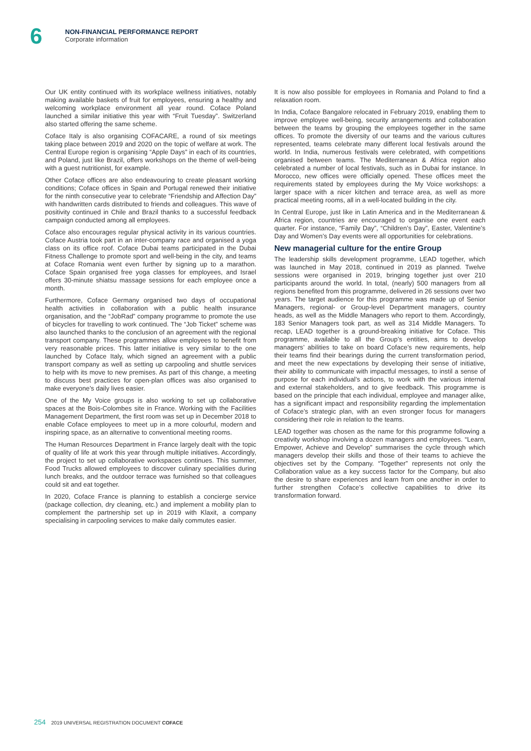6
NON-FINANCIAL PERFORMANCE REPORT
Corporate information
Our UK entity continued with its workplace wellness initiatives, notably making available baskets of fruit for employees, ensuring a healthy and welcoming workplace environment all year round. Coface Poland launched a similar initiative this year with “Fruit Tuesday”. Switzerland also started offering the same scheme.
Coface Italy is also organising COFACARE, a round of six meetings taking place between 2019 and 2020 on the topic of welfare at work. The Central Europe region is organising “Apple Days” in each of its countries, and Poland, just like Brazil, offers workshops on the theme of well-being with a guest nutritionist, for example.
Other Coface offices are also endeavouring to create pleasant working conditions; Coface offices in Spain and Portugal renewed their initiative for the ninth consecutive year to celebrate “Friendship and Affection Day” with handwritten cards distributed to friends and colleagues. This wave of positivity continued in Chile and Brazil thanks to a successful feedback campaign conducted among all employees.
Coface also encourages regular physical activity in its various countries. Coface Austria took part in an inter-company race and organised a yoga class on its office roof. Coface Dubai teams participated in the Dubai Fitness Challenge to promote sport and well-being in the city, and teams at Coface Romania went even further by signing up to a marathon. Coface Spain organised free yoga classes for employees, and Israel offers 30-minute shiatsu massage sessions for each employee once a month.
Furthermore, Coface Germany organised two days of occupational health activities in collaboration with a public health insurance organisation, and the “JobRad” company programme to promote the use of bicycles for travelling to work continued. The “Job Ticket” scheme was also launched thanks to the conclusion of an agreement with the regional transport company. These programmes allow employees to benefit from very reasonable prices. This latter initiative is very similar to the one launched by Coface Italy, which signed an agreement with a public transport company as well as setting up carpooling and shuttle services to help with its move to new premises. As part of this change, a meeting to discuss best practices for open-plan offices was also organised to make everyone’s daily lives easier.
One of the My Voice groups is also working to set up collaborative spaces at the Bois-Colombes site in France. Working with the Facilities Management Department, the first room was set up in December 2018 to enable Coface employees to meet up in a more colourful, modern and inspiring space, as an alternative to conventional meeting rooms.
The Human Resources Department in France largely dealt with the topic of quality of life at work this year through multiple initiatives. Accordingly, the project to set up collaborative workspaces continues. This summer, Food Trucks allowed employees to discover culinary specialities during lunch breaks, and the outdoor terrace was furnished so that colleagues could sit and eat together.
In 2020, Coface France is planning to establish a concierge service (package collection, dry cleaning, etc.) and implement a mobility plan to complement the partnership set up in 2019 with Klaxit, a company specialising in carpooling services to make daily commutes easier.
It is now also possible for employees in Romania and Poland to find a relaxation room.
In India, Coface Bangalore relocated in February 2019, enabling them to improve employee well-being, security arrangements and collaboration between the teams by grouping the employees together in the same offices. To promote the diversity of our teams and the various cultures represented, teams celebrate many different local festivals around the world. In India, numerous festivals were celebrated, with competitions organised between teams. The Mediterranean & Africa region also celebrated a number of local festivals, such as in Dubai for instance. In Morocco, new offices were officially opened. These offices meet the requirements stated by employees during the My Voice workshops: a larger space with a nicer kitchen and terrace area, as well as more practical meeting rooms, all in a well-located building in the city.
In Central Europe, just like in Latin America and in the Mediterranean & Africa region, countries are encouraged to organise one event each quarter. For instance, “Family Day”, “Children’s Day”, Easter, Valentine’s Day and Women’s Day events were all opportunities for celebrations.
New managerial culture for the entire Group
The leadership skills development programme, LEAD together, which was launched in May 2018, continued in 2019 as planned. Twelve sessions were organised in 2019, bringing together just over 210 participants around the world. In total, (nearly) 500 managers from all regions benefited from this programme, delivered in 26 sessions over two years. The target audience for this programme was made up of Senior Managers, regional- or Group-level Department managers, country heads, as well as the Middle Managers who report to them. Accordingly, 183 Senior Managers took part, as well as 314 Middle Managers. To recap, LEAD together is a ground-breaking initiative for Coface. This programme, available to all the Group’s entities, aims to develop managers’ abilities to take on board Coface’s new requirements, help their teams find their bearings during the current transformation period, and meet the new expectations by developing their sense of initiative, their ability to communicate with impactful messages, to instil a sense of purpose for each individual’s actions, to work with the various internal and external stakeholders, and to give feedback. This programme is based on the principle that each individual, employee and manager alike, has a significant impact and responsibility regarding the implementation of Coface’s strategic plan, with an even stronger focus for managers considering their role in relation to the teams.
LEAD together was chosen as the name for this programme following a creativity workshop involving a dozen managers and employees. “Learn, Empower, Achieve and Develop” summarises the cycle through which managers develop their skills and those of their teams to achieve the objectives set by the Company. “Together” represents not only the Collaboration value as a key success factor for the Company, but also the desire to share experiences and learn from one another in order to further strengthen Coface’s collective capabilities to drive its transformation forward.
254 2019 UNIVERSAL REGISTRATION DOCUMENT COFACE